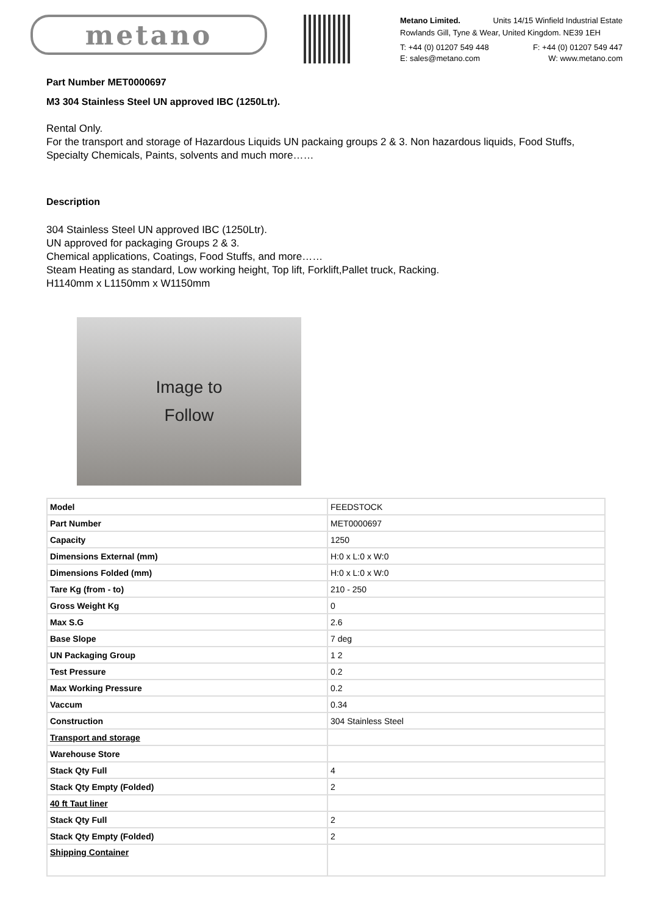metano
Metano Limited. Units 14/15 Winfield Industrial Estate
Rowlands Gill, Tyne & Wear, United Kingdom. NE39 1EH
T: +44 (0) 01207 549 448 F: +44 (0) 01207 549 447
E: sales@metano.com W: www.metano.com
Part Number MET0000697
M3 304 Stainless Steel UN approved IBC (1250Ltr).
Rental Only.
For the transport and storage of Hazardous Liquids UN packaing groups 2 & 3. Non hazardous liquids, Food Stuffs, Specialty Chemicals, Paints, solvents and much more……
Description
304 Stainless Steel UN approved IBC (1250Ltr).
UN approved for packaging Groups 2 & 3.
Chemical applications, Coatings, Food Stuffs, and more……
Steam Heating as standard, Low working height, Top lift, Forklift,Pallet truck, Racking.
H1140mm x L1150mm x W1150mm
Image to
Follow
| Model | FEEDSTOCK |
| Part Number | MET0000697 |
| Capacity | 1250 |
| Dimensions External (mm) | H:0 x L:0 x W:0 |
| Dimensions Folded (mm) | H:0 x L:0 x W:0 |
| Tare Kg (from - to) | 210 - 250 |
| Gross Weight Kg | 0 |
| Max S.G | 2.6 |
| Base Slope | 7 deg |
| UN Packaging Group | 1 2 |
| Test Pressure | 0.2 |
| Max Working Pressure | 0.2 |
| Vaccum | 0.34 |
| Construction | 304 Stainless Steel |
| Transport and storage | |
| Warehouse Store | |
| Stack Qty Full | 4 |
| Stack Qty Empty (Folded) | 2 |
| 40 ft Taut liner | |
| Stack Qty Full | 2 |
| Stack Qty Empty (Folded) | 2 |
| Shipping Container | |